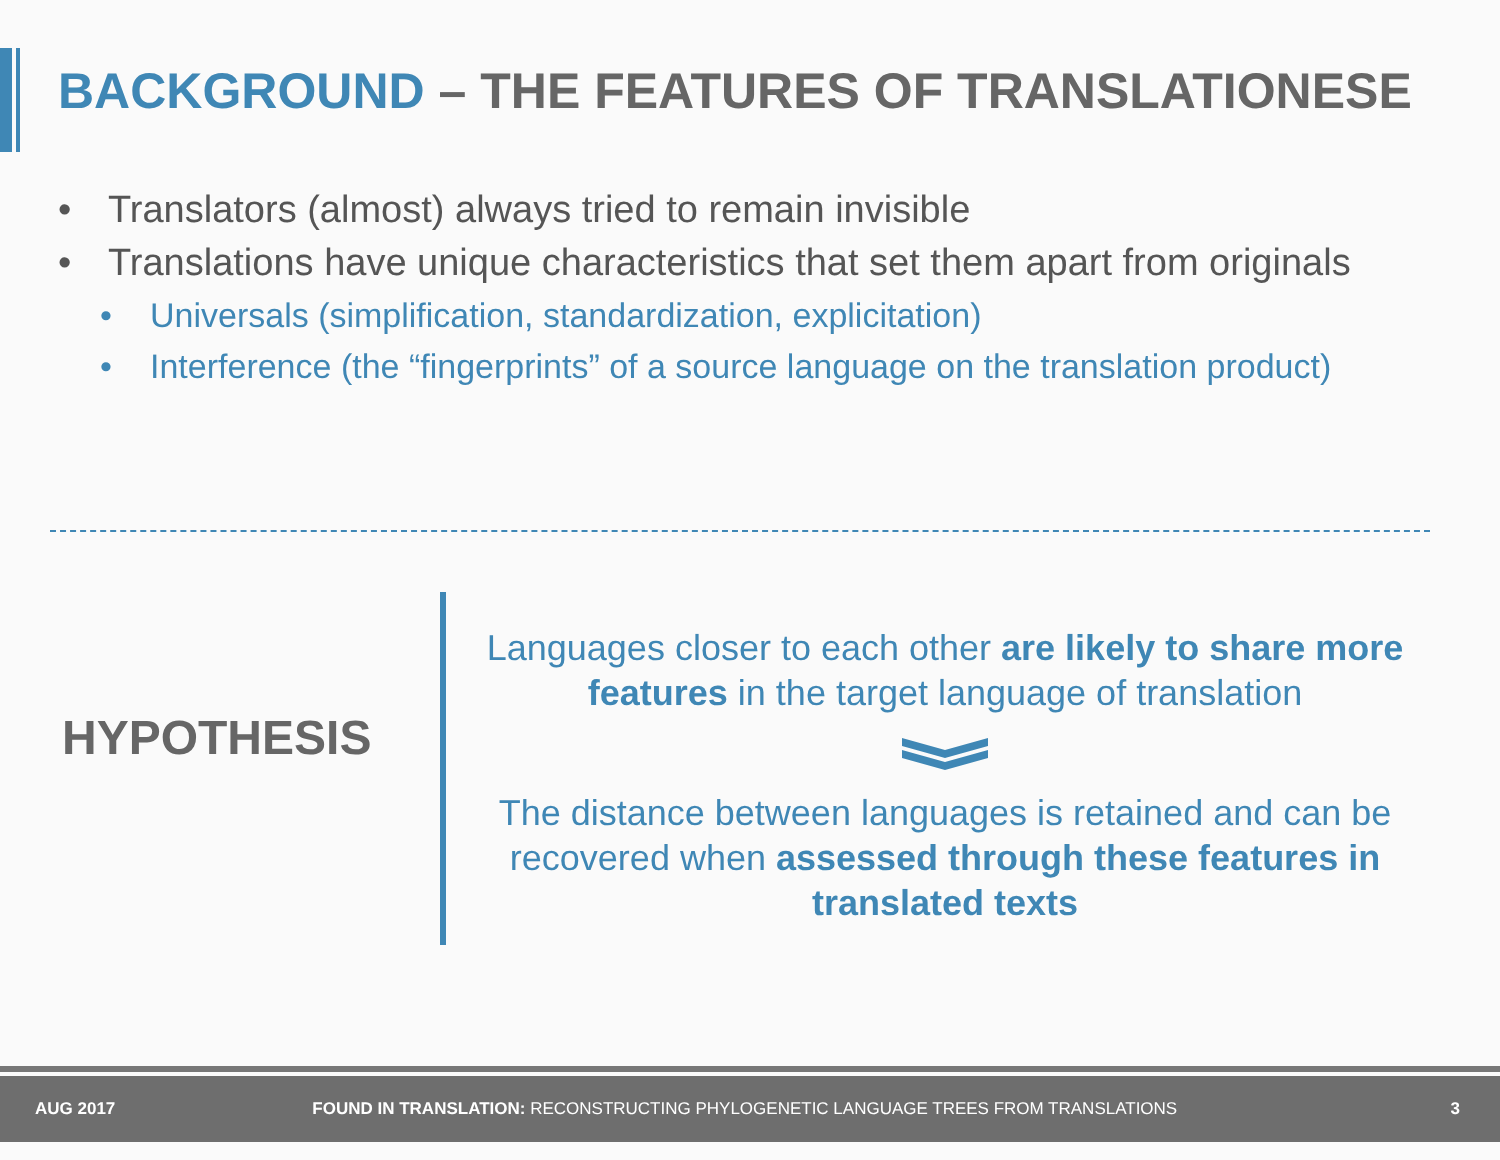BACKGROUND – THE FEATURES OF TRANSLATIONESE
• Translators (almost) always tried to remain invisible
• Translations have unique characteristics that set them apart from originals
• Universals (simplification, standardization, explicitation)
• Interference (the “fingerprints” of a source language on the translation product)
HYPOTHESIS
Languages closer to each other are likely to share more features in the target language of translation
The distance between languages is retained and can be recovered when assessed through these features in translated texts
AUG 2017 FOUND IN TRANSLATION: RECONSTRUCTING PHYLOGENETIC LANGUAGE TREES FROM TRANSLATIONS 3